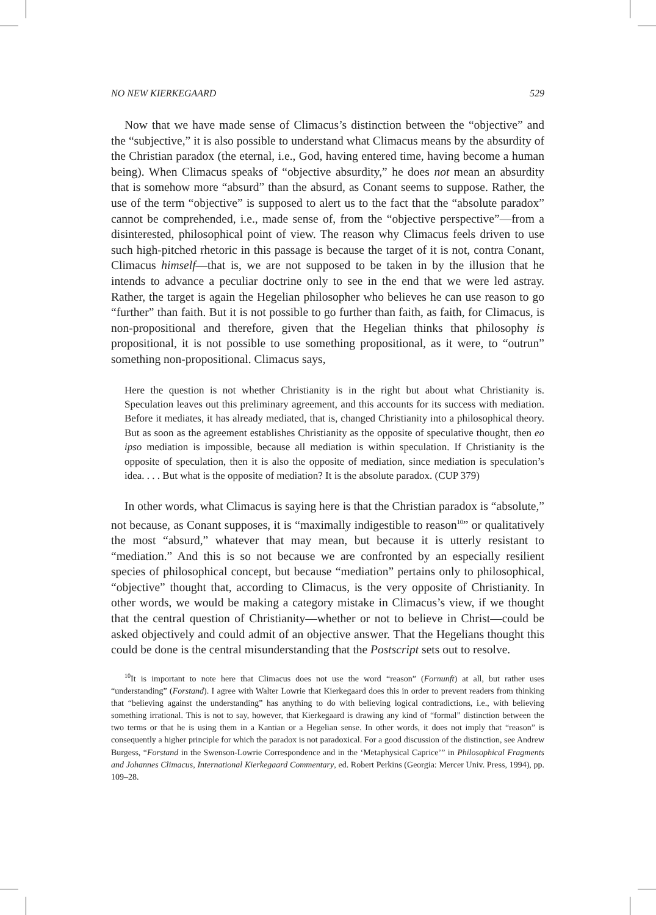NO NEW KIERKEGAARD 529
Now that we have made sense of Climacus’s distinction between the “objective” and the “subjective,” it is also possible to understand what Climacus means by the absurdity of the Christian paradox (the eternal, i.e., God, having entered time, having become a human being). When Climacus speaks of “objective absurdity,” he does not mean an absurdity that is somehow more “absurd” than the absurd, as Conant seems to suppose. Rather, the use of the term “objective” is supposed to alert us to the fact that the “absolute paradox” cannot be comprehended, i.e., made sense of, from the “objective perspective”—from a disinterested, philosophical point of view. The reason why Climacus feels driven to use such high-pitched rhetoric in this passage is because the target of it is not, contra Conant, Climacus himself—that is, we are not supposed to be taken in by the illusion that he intends to advance a peculiar doctrine only to see in the end that we were led astray. Rather, the target is again the Hegelian philosopher who believes he can use reason to go “further” than faith. But it is not possible to go further than faith, as faith, for Climacus, is non-propositional and therefore, given that the Hegelian thinks that philosophy is propositional, it is not possible to use something propositional, as it were, to “outrun” something non-propositional. Climacus says,
Here the question is not whether Christianity is in the right but about what Christianity is. Speculation leaves out this preliminary agreement, and this accounts for its success with mediation. Before it mediates, it has already mediated, that is, changed Christianity into a philosophical theory. But as soon as the agreement establishes Christianity as the opposite of speculative thought, then eo ipso mediation is impossible, because all mediation is within speculation. If Christianity is the opposite of speculation, then it is also the opposite of mediation, since mediation is speculation’s idea. . . . But what is the opposite of mediation? It is the absolute paradox. (CUP 379)
In other words, what Climacus is saying here is that the Christian paradox is “absolute,” not because, as Conant supposes, it is “maximally indigestible to reason<sup>10</sup>” or qualitatively the most “absurd,” whatever that may mean, but because it is utterly resistant to “mediation.” And this is so not because we are confronted by an especially resilient species of philosophical concept, but because “mediation” pertains only to philosophical, “objective” thought that, according to Climacus, is the very opposite of Christianity. In other words, we would be making a category mistake in Climacus’s view, if we thought that the central question of Christianity—whether or not to believe in Christ—could be asked objectively and could admit of an objective answer. That the Hegelians thought this could be done is the central misunderstanding that the Postscript sets out to resolve.
<sup>10</sup> It is important to note here that Climacus does not use the word “reason” (Fornunft) at all, but rather uses “understanding” (Forstand). I agree with Walter Lowrie that Kierkegaard does this in order to prevent readers from thinking that “believing against the understanding” has anything to do with believing logical contradictions, i.e., with believing something irrational. This is not to say, however, that Kierkegaard is drawing any kind of “formal” distinction between the two terms or that he is using them in a Kantian or a Hegelian sense. In other words, it does not imply that “reason” is consequently a higher principle for which the paradox is not paradoxical. For a good discussion of the distinction, see Andrew Burgess, “Forstand in the Swenson-Lowrie Correspondence and in the ‘Metaphysical Caprice’” in Philosophical Fragments and Johannes Climacus, International Kierkegaard Commentary, ed. Robert Perkins (Georgia: Mercer Univ. Press, 1994), pp. 109–28.